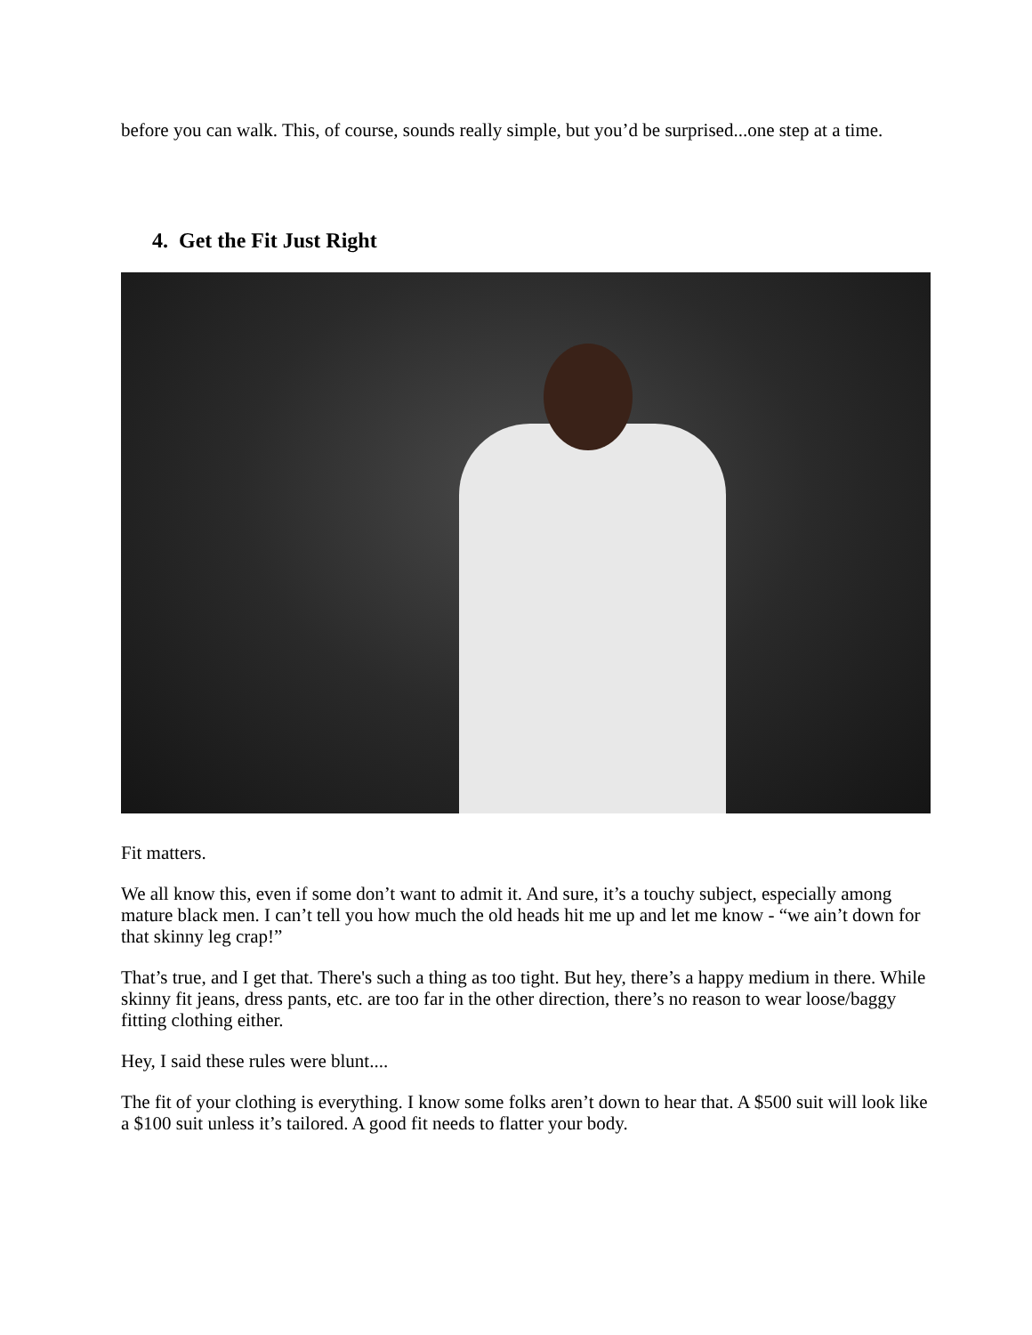before you can walk. This, of course, sounds really simple, but you’d be surprised...one step at a time.
4. Get the Fit Just Right
Fit matters.
We all know this, even if some don’t want to admit it. And sure, it’s a touchy subject, especially among mature black men. I can’t tell you how much the old heads hit me up and let me know - “we ain’t down for that skinny leg crap!”
That’s true, and I get that. There's such a thing as too tight. But hey, there’s a happy medium in there. While skinny fit jeans, dress pants, etc. are too far in the other direction, there’s no reason to wear loose/baggy fitting clothing either.
Hey, I said these rules were blunt....
The fit of your clothing is everything. I know some folks aren’t down to hear that. A $500 suit will look like a $100 suit unless it’s tailored. A good fit needs to flatter your body.